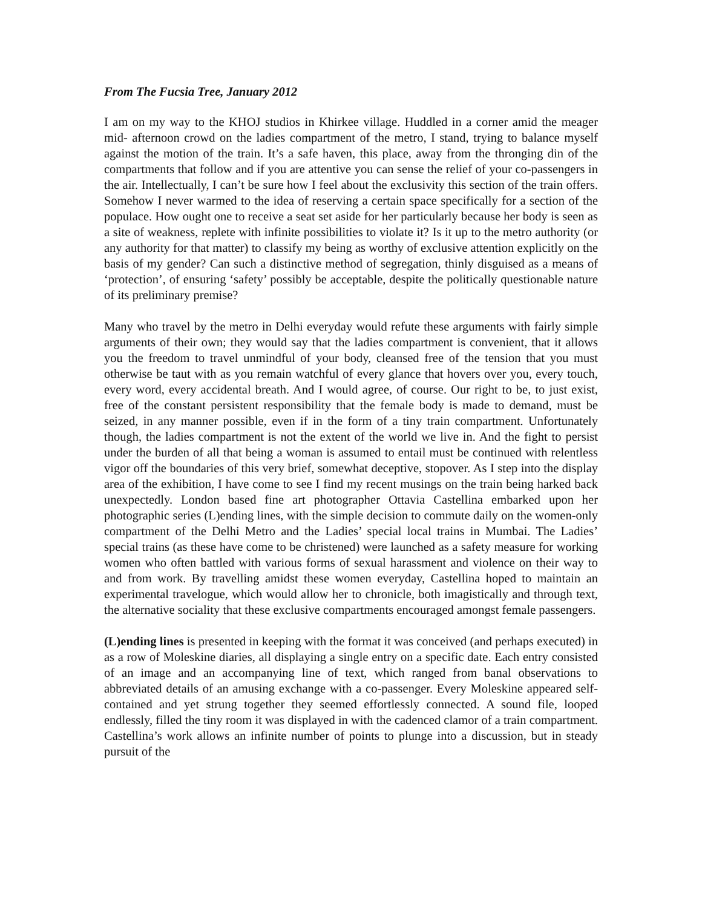From The Fucsia Tree, January 2012
I am on my way to the KHOJ studios in Khirkee village. Huddled in a corner amid the meager mid- afternoon crowd on the ladies compartment of the metro, I stand, trying to balance myself against the motion of the train. It’s a safe haven, this place, away from the thronging din of the compartments that follow and if you are attentive you can sense the relief of your co-passengers in the air. Intellectually, I can’t be sure how I feel about the exclusivity this section of the train offers. Somehow I never warmed to the idea of reserving a certain space specifically for a section of the populace. How ought one to receive a seat set aside for her particularly because her body is seen as a site of weakness, replete with infinite possibilities to violate it? Is it up to the metro authority (or any authority for that matter) to classify my being as worthy of exclusive attention explicitly on the basis of my gender? Can such a distinctive method of segregation, thinly disguised as a means of ‘protection’, of ensuring ‘safety’ possibly be acceptable, despite the politically questionable nature of its preliminary premise?
Many who travel by the metro in Delhi everyday would refute these arguments with fairly simple arguments of their own; they would say that the ladies compartment is convenient, that it allows you the freedom to travel unmindful of your body, cleansed free of the tension that you must otherwise be taut with as you remain watchful of every glance that hovers over you, every touch, every word, every accidental breath. And I would agree, of course. Our right to be, to just exist, free of the constant persistent responsibility that the female body is made to demand, must be seized, in any manner possible, even if in the form of a tiny train compartment. Unfortunately though, the ladies compartment is not the extent of the world we live in. And the fight to persist under the burden of all that being a woman is assumed to entail must be continued with relentless vigor off the boundaries of this very brief, somewhat deceptive, stopover. As I step into the display area of the exhibition, I have come to see I find my recent musings on the train being harked back unexpectedly. London based fine art photographer Ottavia Castellina embarked upon her photographic series (L)ending lines, with the simple decision to commute daily on the women-only compartment of the Delhi Metro and the Ladies’ special local trains in Mumbai. The Ladies’ special trains (as these have come to be christened) were launched as a safety measure for working women who often battled with various forms of sexual harassment and violence on their way to and from work. By travelling amidst these women everyday, Castellina hoped to maintain an experimental travelogue, which would allow her to chronicle, both imagistically and through text, the alternative sociality that these exclusive compartments encouraged amongst female passengers.
(L)ending lines is presented in keeping with the format it was conceived (and perhaps executed) in as a row of Moleskine diaries, all displaying a single entry on a specific date. Each entry consisted of an image and an accompanying line of text, which ranged from banal observations to abbreviated details of an amusing exchange with a co-passenger. Every Moleskine appeared self-contained and yet strung together they seemed effortlessly connected. A sound file, looped endlessly, filled the tiny room it was displayed in with the cadenced clamor of a train compartment. Castellina’s work allows an infinite number of points to plunge into a discussion, but in steady pursuit of the